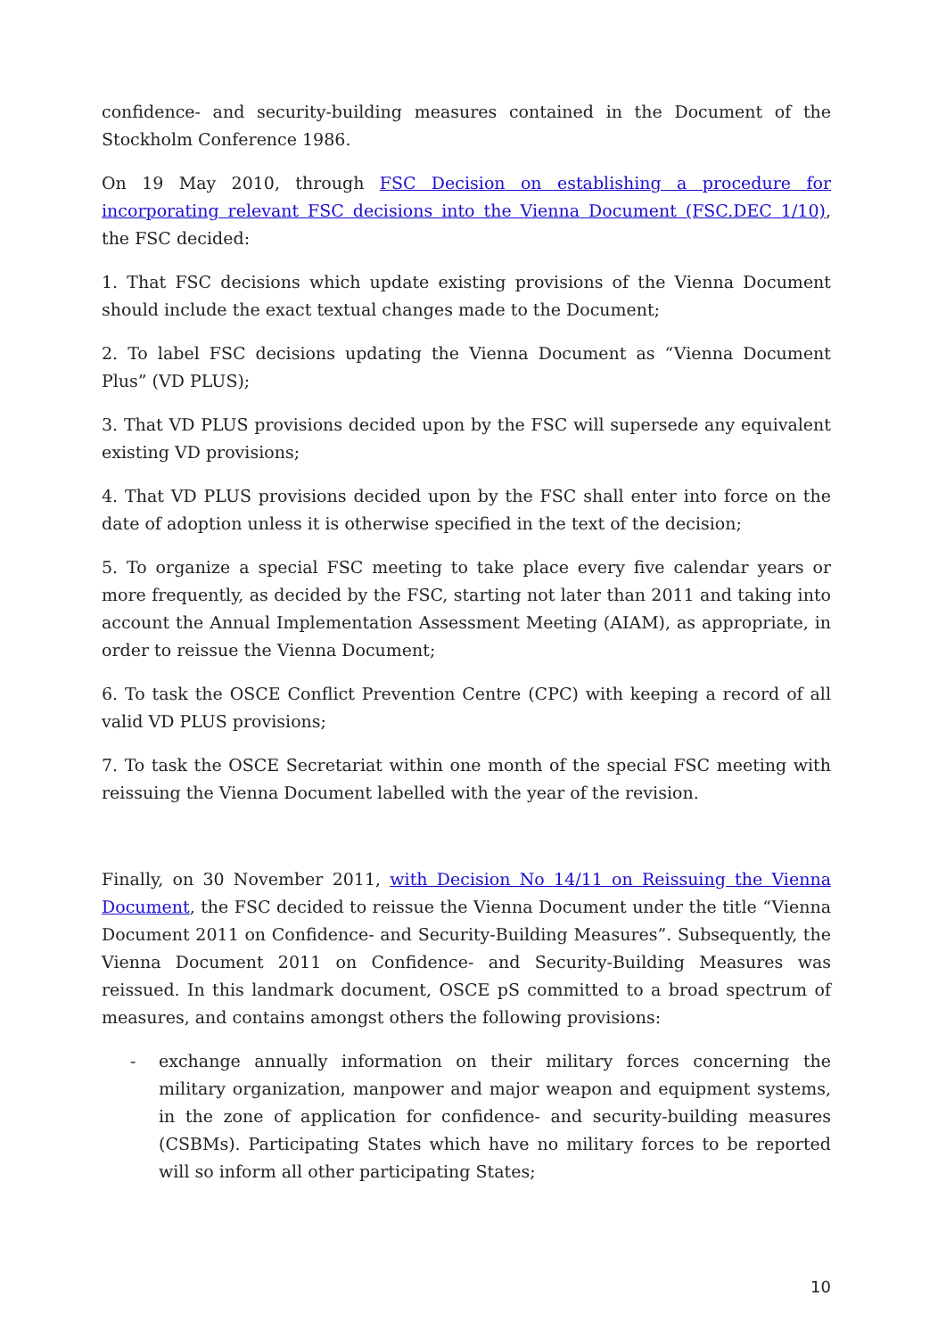confidence- and security-building measures contained in the Document of the Stockholm Conference 1986.
On 19 May 2010, through FSC Decision on establishing a procedure for incorporating relevant FSC decisions into the Vienna Document (FSC.DEC 1/10), the FSC decided:
1. That FSC decisions which update existing provisions of the Vienna Document should include the exact textual changes made to the Document;
2. To label FSC decisions updating the Vienna Document as “Vienna Document Plus” (VD PLUS);
3. That VD PLUS provisions decided upon by the FSC will supersede any equivalent existing VD provisions;
4. That VD PLUS provisions decided upon by the FSC shall enter into force on the date of adoption unless it is otherwise specified in the text of the decision;
5. To organize a special FSC meeting to take place every five calendar years or more frequently, as decided by the FSC, starting not later than 2011 and taking into account the Annual Implementation Assessment Meeting (AIAM), as appropriate, in order to reissue the Vienna Document;
6. To task the OSCE Conflict Prevention Centre (CPC) with keeping a record of all valid VD PLUS provisions;
7. To task the OSCE Secretariat within one month of the special FSC meeting with reissuing the Vienna Document labelled with the year of the revision.
Finally, on 30 November 2011, with Decision No 14/11 on Reissuing the Vienna Document, the FSC decided to reissue the Vienna Document under the title “Vienna Document 2011 on Confidence- and Security-Building Measures”. Subsequently, the Vienna Document 2011 on Confidence- and Security-Building Measures was reissued. In this landmark document, OSCE pS committed to a broad spectrum of measures, and contains amongst others the following provisions:
- exchange annually information on their military forces concerning the military organization, manpower and major weapon and equipment systems, in the zone of application for confidence- and security-building measures (CSBMs). Participating States which have no military forces to be reported will so inform all other participating States;
10